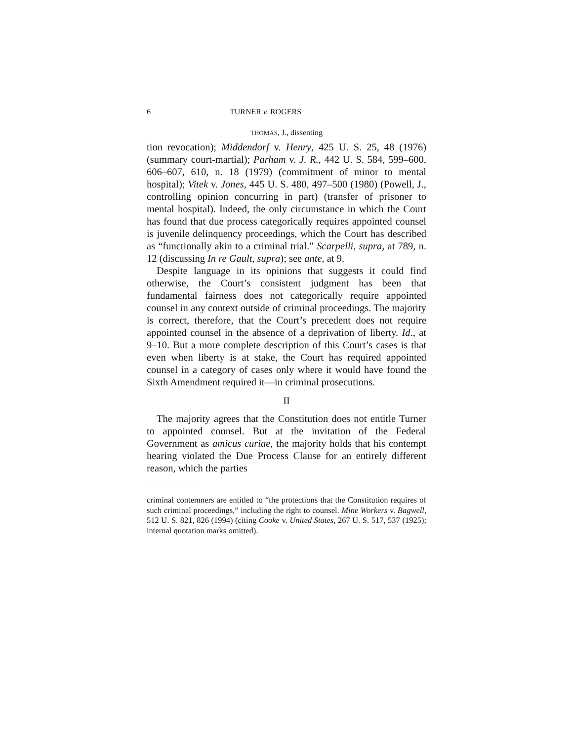6 TURNER v. ROGERS
THOMAS, J., dissenting
tion revocation); Middendorf v. Henry, 425 U. S. 25, 48 (1976) (summary court-martial); Parham v. J. R., 442 U. S. 584, 599–600, 606–607, 610, n. 18 (1979) (commitment of minor to mental hospital); Vitek v. Jones, 445 U. S. 480, 497–500 (1980) (Powell, J., controlling opinion concurring in part) (transfer of prisoner to mental hospital). Indeed, the only circumstance in which the Court has found that due process categorically requires appointed counsel is juvenile delinquency proceedings, which the Court has described as “functionally akin to a criminal trial.” Scarpelli, supra, at 789, n. 12 (discussing In re Gault, supra); see ante, at 9.
Despite language in its opinions that suggests it could find otherwise, the Court’s consistent judgment has been that fundamental fairness does not categorically require appointed counsel in any context outside of criminal proceedings. The majority is correct, therefore, that the Court’s precedent does not require appointed counsel in the absence of a deprivation of liberty. Id., at 9–10. But a more complete description of this Court’s cases is that even when liberty is at stake, the Court has required appointed counsel in a category of cases only where it would have found the Sixth Amendment required it—in criminal prosecutions.
II
The majority agrees that the Constitution does not entitle Turner to appointed counsel. But at the invitation of the Federal Government as amicus curiae, the majority holds that his contempt hearing violated the Due Process Clause for an entirely different reason, which the parties
criminal contemners are entitled to “the protections that the Constitution requires of such criminal proceedings,” including the right to counsel. Mine Workers v. Bagwell, 512 U. S. 821, 826 (1994) (citing Cooke v. United States, 267 U. S. 517, 537 (1925); internal quotation marks omitted).